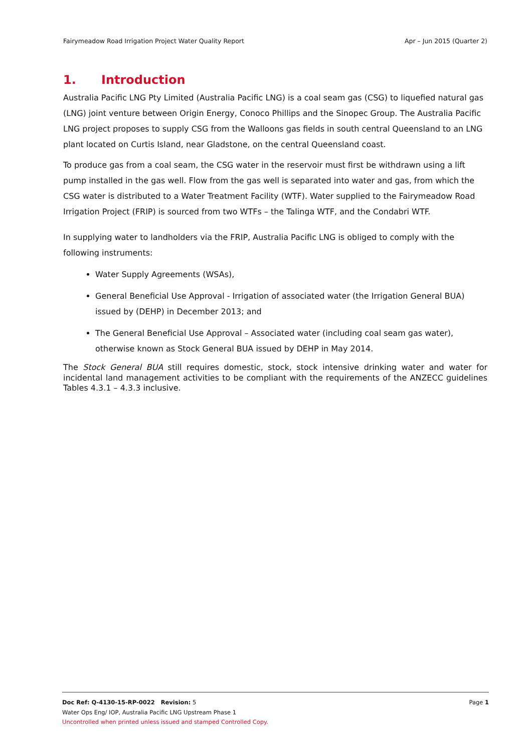Fairymeadow Road Irrigation Project Water Quality Report Apr – Jun 2015 (Quarter 2)
1. Introduction
Australia Pacific LNG Pty Limited (Australia Pacific LNG) is a coal seam gas (CSG) to liquefied natural gas (LNG) joint venture between Origin Energy, Conoco Phillips and the Sinopec Group. The Australia Pacific LNG project proposes to supply CSG from the Walloons gas fields in south central Queensland to an LNG plant located on Curtis Island, near Gladstone, on the central Queensland coast.
To produce gas from a coal seam, the CSG water in the reservoir must first be withdrawn using a lift pump installed in the gas well. Flow from the gas well is separated into water and gas, from which the CSG water is distributed to a Water Treatment Facility (WTF). Water supplied to the Fairymeadow Road Irrigation Project (FRIP) is sourced from two WTFs – the Talinga WTF, and the Condabri WTF.
In supplying water to landholders via the FRIP, Australia Pacific LNG is obliged to comply with the following instruments:
Water Supply Agreements (WSAs),
General Beneficial Use Approval - Irrigation of associated water (the Irrigation General BUA) issued by (DEHP) in December 2013; and
The General Beneficial Use Approval – Associated water (including coal seam gas water), otherwise known as Stock General BUA issued by DEHP in May 2014.
The Stock General BUA still requires domestic, stock, stock intensive drinking water and water for incidental land management activities to be compliant with the requirements of the ANZECC guidelines Tables 4.3.1 – 4.3.3 inclusive.
Doc Ref: Q-4130-15-RP-0022 Revision: 5 Page 1
Water Ops Eng/ IOP, Australia Pacific LNG Upstream Phase 1
Uncontrolled when printed unless issued and stamped Controlled Copy.